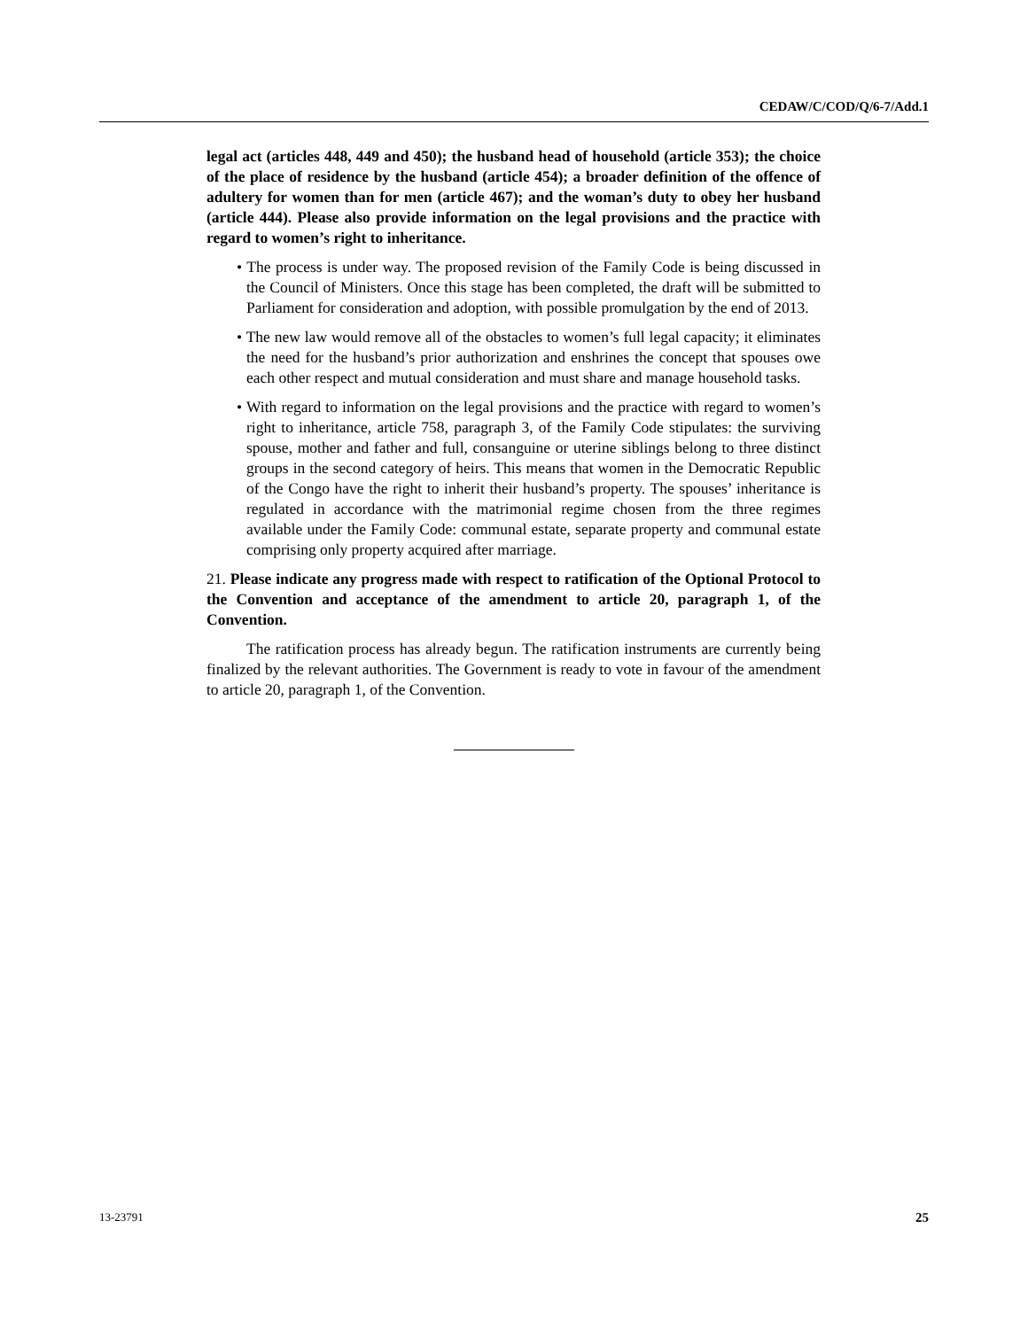CEDAW/C/COD/Q/6-7/Add.1
legal act (articles 448, 449 and 450); the husband head of household (article 353); the choice of the place of residence by the husband (article 454); a broader definition of the offence of adultery for women than for men (article 467); and the woman’s duty to obey her husband (article 444). Please also provide information on the legal provisions and the practice with regard to women’s right to inheritance.
• The process is under way. The proposed revision of the Family Code is being discussed in the Council of Ministers. Once this stage has been completed, the draft will be submitted to Parliament for consideration and adoption, with possible promulgation by the end of 2013.
• The new law would remove all of the obstacles to women’s full legal capacity; it eliminates the need for the husband’s prior authorization and enshrines the concept that spouses owe each other respect and mutual consideration and must share and manage household tasks.
• With regard to information on the legal provisions and the practice with regard to women’s right to inheritance, article 758, paragraph 3, of the Family Code stipulates: the surviving spouse, mother and father and full, consanguine or uterine siblings belong to three distinct groups in the second category of heirs. This means that women in the Democratic Republic of the Congo have the right to inherit their husband’s property. The spouses’ inheritance is regulated in accordance with the matrimonial regime chosen from the three regimes available under the Family Code: communal estate, separate property and communal estate comprising only property acquired after marriage.
21. Please indicate any progress made with respect to ratification of the Optional Protocol to the Convention and acceptance of the amendment to article 20, paragraph 1, of the Convention.
The ratification process has already begun. The ratification instruments are currently being finalized by the relevant authorities. The Government is ready to vote in favour of the amendment to article 20, paragraph 1, of the Convention.
13-23791 25